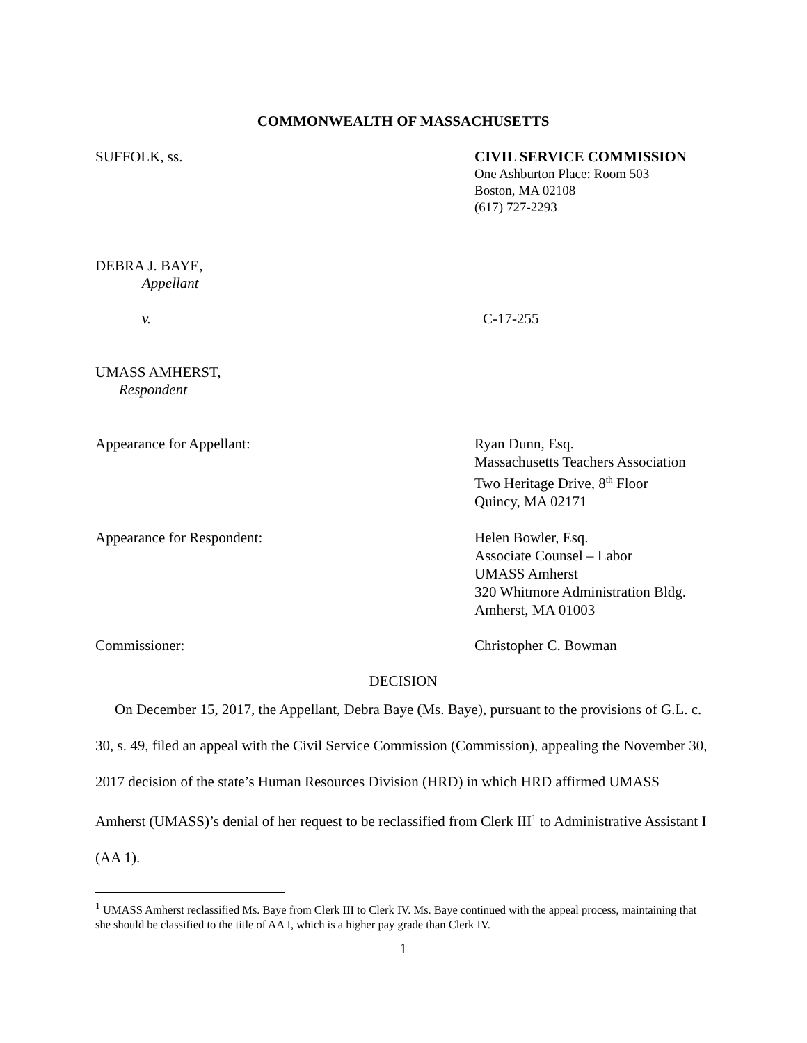COMMONWEALTH OF MASSACHUSETTS
SUFFOLK, ss.
CIVIL SERVICE COMMISSION
One Ashburton Place: Room 503
Boston, MA 02108
(617) 727-2293
DEBRA J. BAYE,
Appellant
v. C-17-255
UMASS AMHERST,
Respondent
Appearance for Appellant: Ryan Dunn, Esq.
Massachusetts Teachers Association
Two Heritage Drive, 8<sup>th</sup> Floor
Quincy, MA 02171
Appearance for Respondent: Helen Bowler, Esq.
Associate Counsel – Labor
UMASS Amherst
320 Whitmore Administration Bldg.
Amherst, MA 01003
Commissioner: Christopher C. Bowman
DECISION
On December 15, 2017, the Appellant, Debra Baye (Ms. Baye), pursuant to the provisions of G.L. c. 30, s. 49, filed an appeal with the Civil Service Commission (Commission), appealing the November 30, 2017 decision of the state’s Human Resources Division (HRD) in which HRD affirmed UMASS Amherst (UMASS)’s denial of her request to be reclassified from Clerk III<sup>1</sup> to Administrative Assistant I (AA 1).
<sup>1</sup> UMASS Amherst reclassified Ms. Baye from Clerk III to Clerk IV. Ms. Baye continued with the appeal process, maintaining that she should be classified to the title of AA I, which is a higher pay grade than Clerk IV.
1